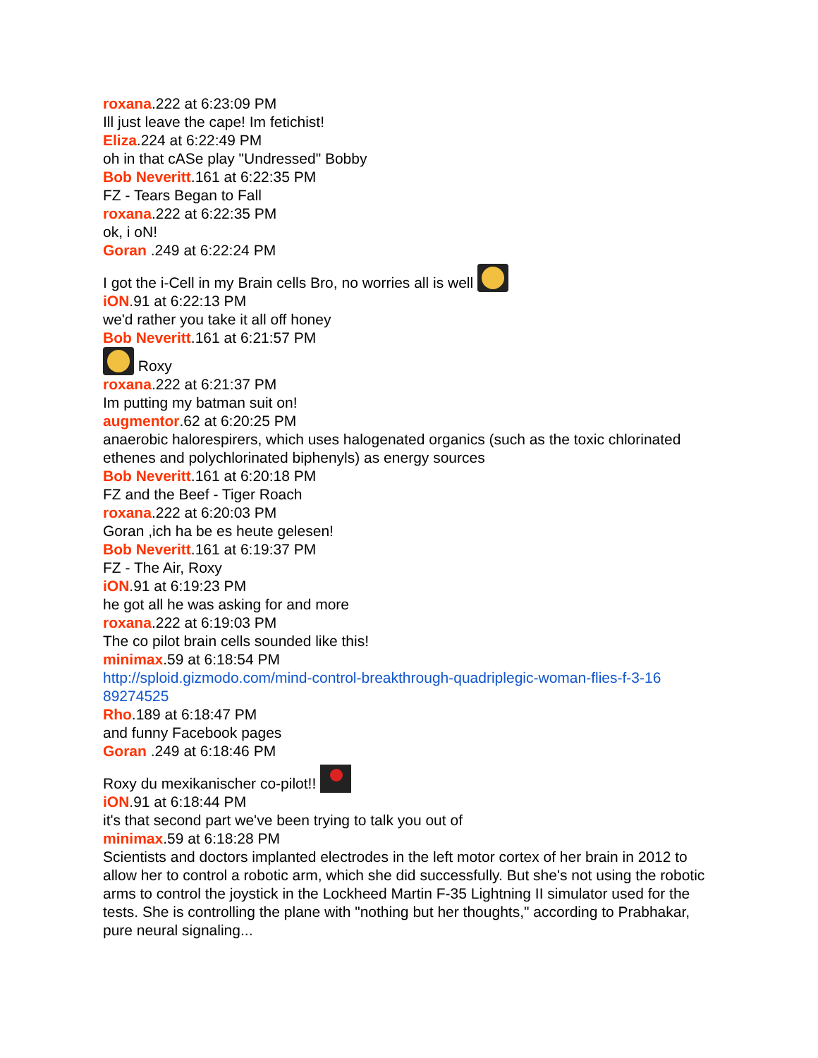roxana.222 at 6:23:09 PM
Ill just leave the cape! Im fetichist!
Eliza.224 at 6:22:49 PM
oh in that cASe play "Undressed" Bobby
Bob Neveritt.161 at 6:22:35 PM
FZ - Tears Began to Fall
roxana.222 at 6:22:35 PM
ok, i oN!
Goran .249 at 6:22:24 PM
I got the i-Cell in my Brain cells Bro, no worries all is well
iON.91 at 6:22:13 PM
we'd rather you take it all off honey
Bob Neveritt.161 at 6:21:57 PM
Roxy
roxana.222 at 6:21:37 PM
Im putting my batman suit on!
augmentor.62 at 6:20:25 PM
anaerobic halorespirers, which uses halogenated organics (such as the toxic chlorinated ethenes and polychlorinated biphenyls) as energy sources
Bob Neveritt.161 at 6:20:18 PM
FZ and the Beef - Tiger Roach
roxana.222 at 6:20:03 PM
Goran ,ich ha be es heute gelesen!
Bob Neveritt.161 at 6:19:37 PM
FZ - The Air, Roxy
iON.91 at 6:19:23 PM
he got all he was asking for and more
roxana.222 at 6:19:03 PM
The co pilot brain cells sounded like this!
minimax.59 at 6:18:54 PM
http://sploid.gizmodo.com/mind-control-breakthrough-quadriplegic-woman-flies-f-3-1689274525
Rho.189 at 6:18:47 PM
and funny Facebook pages
Goran .249 at 6:18:46 PM
Roxy du mexikanischer co-pilot!!
iON.91 at 6:18:44 PM
it's that second part we've been trying to talk you out of
minimax.59 at 6:18:28 PM
Scientists and doctors implanted electrodes in the left motor cortex of her brain in 2012 to allow her to control a robotic arm, which she did successfully. But she's not using the robotic arms to control the joystick in the Lockheed Martin F-35 Lightning II simulator used for the tests. She is controlling the plane with "nothing but her thoughts," according to Prabhakar, pure neural signaling...